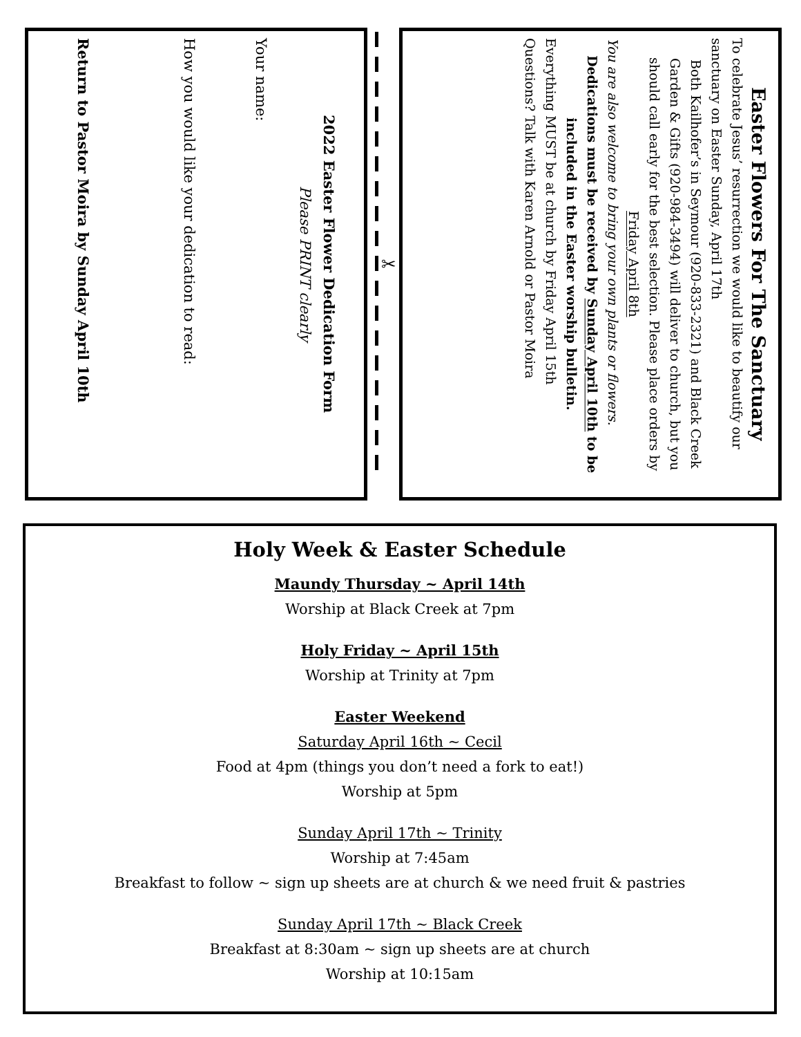Easter Flowers For The Sanctuary
To celebrate Jesus’ resurrection we would like to beautify our sanctuary on Easter Sunday, April 17th
Both Kailhofer’s in Seymour (920-833-2321) and Black Creek Garden & Gifts (920-984-3494) will deliver to church, but you should call early for the best selection. Please place orders by Friday April 8th
You are also welcome to bring your own plants or flowers.
Dedications must be received by Sunday April 10th to be included in the Easter worship bulletin.
Everything MUST be at church by Friday April 15th
Questions? Talk with Karen Arnold or Pastor Moira
✂
2022 Easter Flower Dedication Form
Please PRINT clearly
Your name:
How you would like your dedication to read:
Return to Pastor Moira by Sunday April 10th
Holy Week & Easter Schedule
Maundy Thursday ~ April 14th
Worship at Black Creek at 7pm
Holy Friday ~ April 15th
Worship at Trinity at 7pm
Easter Weekend
Saturday April 16th ~ Cecil
Food at 4pm (things you don’t need a fork to eat!)
Worship at 5pm
Sunday April 17th ~ Trinity
Worship at 7:45am
Breakfast to follow ~ sign up sheets are at church & we need fruit & pastries
Sunday April 17th ~ Black Creek
Breakfast at 8:30am ~ sign up sheets are at church
Worship at 10:15am